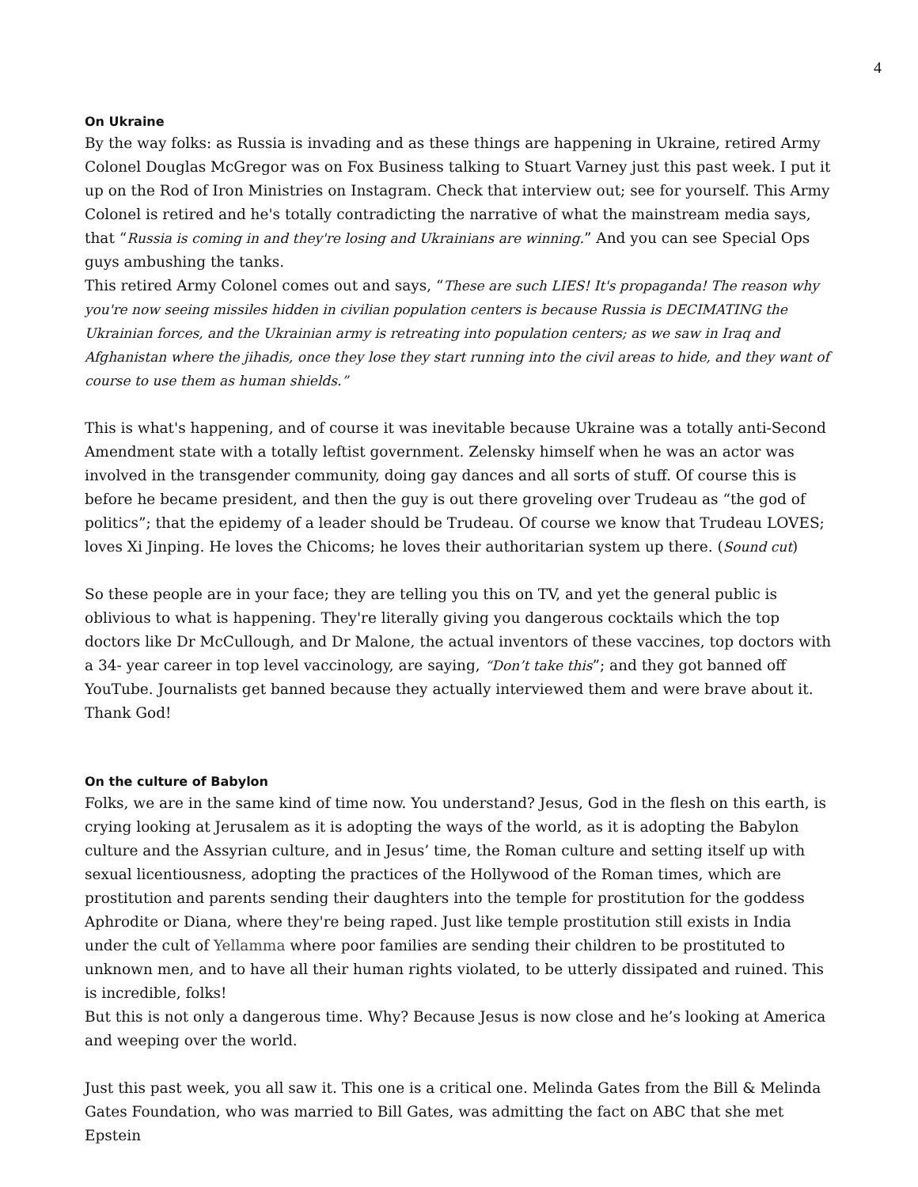4
On Ukraine
By the way folks: as Russia is invading and as these things are happening in Ukraine, retired Army Colonel Douglas McGregor was on Fox Business talking to Stuart Varney just this past week. I put it up on the Rod of Iron Ministries on Instagram. Check that interview out; see for yourself. This Army Colonel is retired and he's totally contradicting the narrative of what the mainstream media says, that “Russia is coming in and they're losing and Ukrainians are winning.” And you can see Special Ops guys ambushing the tanks.
This retired Army Colonel comes out and says, “These are such LIES! It's propaganda! The reason why you're now seeing missiles hidden in civilian population centers is because Russia is DECIMATING the Ukrainian forces, and the Ukrainian army is retreating into population centers; as we saw in Iraq and Afghanistan where the jihadis, once they lose they start running into the civil areas to hide, and they want of course to use them as human shields.”
This is what's happening, and of course it was inevitable because Ukraine was a totally anti-Second Amendment state with a totally leftist government. Zelensky himself when he was an actor was involved in the transgender community, doing gay dances and all sorts of stuff. Of course this is before he became president, and then the guy is out there groveling over Trudeau as “the god of politics”; that the epidemy of a leader should be Trudeau. Of course we know that Trudeau LOVES; loves Xi Jinping. He loves the Chicoms; he loves their authoritarian system up there. (Sound cut)
So these people are in your face; they are telling you this on TV, and yet the general public is oblivious to what is happening. They're literally giving you dangerous cocktails which the top doctors like Dr McCullough, and Dr Malone, the actual inventors of these vaccines, top doctors with a 34- year career in top level vaccinology, are saying, “Don’t take this”; and they got banned off YouTube. Journalists get banned because they actually interviewed them and were brave about it. Thank God!
On the culture of Babylon
Folks, we are in the same kind of time now. You understand? Jesus, God in the flesh on this earth, is crying looking at Jerusalem as it is adopting the ways of the world, as it is adopting the Babylon culture and the Assyrian culture, and in Jesus’ time, the Roman culture and setting itself up with sexual licentiousness, adopting the practices of the Hollywood of the Roman times, which are prostitution and parents sending their daughters into the temple for prostitution for the goddess Aphrodite or Diana, where they're being raped. Just like temple prostitution still exists in India under the cult of Yellamma where poor families are sending their children to be prostituted to unknown men, and to have all their human rights violated, to be utterly dissipated and ruined. This is incredible, folks!
But this is not only a dangerous time. Why? Because Jesus is now close and he’s looking at America and weeping over the world.
Just this past week, you all saw it. This one is a critical one. Melinda Gates from the Bill & Melinda Gates Foundation, who was married to Bill Gates, was admitting the fact on ABC that she met Epstein